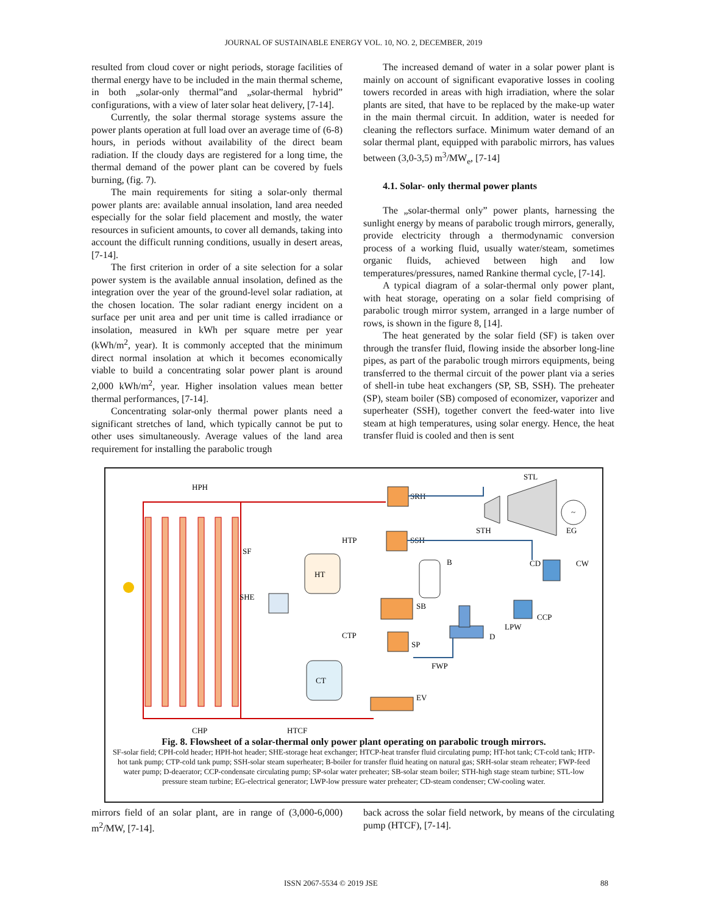JOURNAL OF SUSTAINABLE ENERGY VOL. 10, NO. 2, DECEMBER, 2019
resulted from cloud cover or night periods, storage facilities of thermal energy have to be included in the main thermal scheme, in both „solar-only thermal”and „solar-thermal hybrid” configurations, with a view of later solar heat delivery, [7-14].
Currently, the solar thermal storage systems assure the power plants operation at full load over an average time of (6-8) hours, in periods without availability of the direct beam radiation. If the cloudy days are registered for a long time, the thermal demand of the power plant can be covered by fuels burning, (fig. 7).
The main requirements for siting a solar-only thermal power plants are: available annual insolation, land area needed especially for the solar field placement and mostly, the water resources in suficient amounts, to cover all demands, taking into account the difficult running conditions, usually in desert areas, [7-14].
The first criterion in order of a site selection for a solar power system is the available annual insolation, defined as the integration over the year of the ground-level solar radiation, at the chosen location. The solar radiant energy incident on a surface per unit area and per unit time is called irradiance or insolation, measured in kWh per square metre per year (kWh/m<sup>2</sup>, year). It is commonly accepted that the minimum direct normal insolation at which it becomes economically viable to build a concentrating solar power plant is around 2,000 kWh/m<sup>2</sup>, year. Higher insolation values mean better thermal performances, [7-14].
Concentrating solar-only thermal power plants need a significant stretches of land, which typically cannot be put to other uses simultaneously. Average values of the land area requirement for installing the parabolic trough
The increased demand of water in a solar power plant is mainly on account of significant evaporative losses in cooling towers recorded in areas with high irradiation, where the solar plants are sited, that have to be replaced by the make-up water in the main thermal circuit. In addition, water is needed for cleaning the reflectors surface. Minimum water demand of an solar thermal plant, equipped with parabolic mirrors, has values between (3,0-3,5) m<sup>3</sup>/MW<sub>e</sub>, [7-14]
4.1. Solar- only thermal power plants
The „solar-thermal only” power plants, harnessing the sunlight energy by means of parabolic trough mirrors, generally, provide electricity through a thermodynamic conversion process of a working fluid, usually water/steam, sometimes organic fluids, achieved between high and low temperatures/pressures, named Rankine thermal cycle, [7-14].
A typical diagram of a solar-thermal only power plant, with heat storage, operating on a solar field comprising of parabolic trough mirror system, arranged in a large number of rows, is shown in the figure 8, [14].
The heat generated by the solar field (SF) is taken over through the transfer fluid, flowing inside the absorber long-line pipes, as part of the parabolic trough mirrors equipments, being transferred to the thermal circuit of the power plant via a series of shell-in tube heat exchangers (SP, SB, SSH). The preheater (SP), steam boiler (SB) composed of economizer, vaporizer and superheater (SSH), together convert the feed-water into live steam at high temperatures, using solar energy. Hence, the heat transfer fluid is cooled and then is sent
HPH
SF
SHE
CHP
HTCF
HT
HTP
CT
CTP
SRH
SSH
SB
SP
EV
B
FWP
~
STL
STH
EG
CD
CW
CCP
LPW
D
Fig. 8. Flowsheet of a solar-thermal only power plant operating on parabolic trough mirrors.
SF-solar field; CPH-cold header; HPH-hot header; SHE-storage heat exchanger; HTCP-heat transfer fluid circulating pump; HT-hot tank; CT-cold tank; HTP-hot tank pump; CTP-cold tank pump; SSH-solar steam superheater; B-boiler for transfer fluid heating on natural gas; SRH-solar steam reheater; FWP-feed water pump; D-deaerator; CCP-condensate circulating pump; SP-solar water preheater; SB-solar steam boiler; STH-high stage steam turbine; STL-low pressure steam turbine; EG-electrical generator; LWP-low pressure water preheater; CD-steam condenser; CW-cooling water.
mirrors field of an solar plant, are in range of (3,000-6,000) m<sup>2</sup>/MW, [7-14].
back across the solar field network, by means of the circulating pump (HTCF), [7-14].
ISSN 2067-5534 © 2019 JSE 88